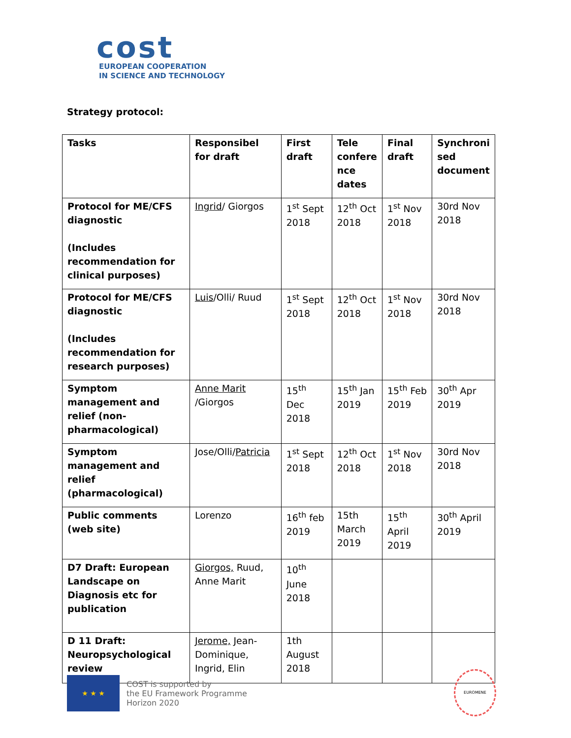cost
EUROPEAN COOPERATION
IN SCIENCE AND TECHNOLOGY
Strategy protocol:
| Tasks | Responsibel for draft | First draft | Tele confere nce dates | Final draft | Synchroni sed document |
| --- | --- | --- | --- | --- | --- |
| Protocol for ME/CFS diagnostic (Includes recommendation for clinical purposes) | Ingrid / Giorgos | 1<sup>st</sup> Sept 2018 | 12<sup>th</sup> Oct 2018 | 1<sup>st</sup> Nov 2018 | 30rd Nov 2018 |
| Protocol for ME/CFS diagnostic (Includes recommendation for research purposes) | Luis /Olli/ Ruud | 1<sup>st</sup> Sept 2018 | 12<sup>th</sup> Oct 2018 | 1<sup>st</sup> Nov 2018 | 30rd Nov 2018 |
| Symptom management and relief (non-pharmacological) | Anne Marit /Giorgos | 15<sup>th</sup> Dec 2018 | 15<sup>th</sup> Jan 2019 | 15<sup>th</sup> Feb 2019 | 30<sup>th</sup> Apr 2019 |
| Symptom management and relief (pharmacological) | Jose/Olli/ Patricia | 1<sup>st</sup> Sept 2018 | 12<sup>th</sup> Oct 2018 | 1<sup>st</sup> Nov 2018 | 30rd Nov 2018 |
| Public comments (web site) | Lorenzo | 16<sup>th</sup> feb 2019 | 15th March 2019 | 15<sup>th</sup> April 2019 | 30<sup>th</sup> April 2019 |
| D7 Draft: European Landscape on Diagnosis etc for publication | Giorgos, Ruud, Anne Marit | 10<sup>th</sup> June 2018 | | | |
| D 11 Draft: Neuropsychological review | Jerome, Jean-Dominique, Ingrid, Elin | 1th August 2018 | | | |
★ ★ ★
COST is supported by
the EU Framework Programme
Horizon 2020
EUROMENE